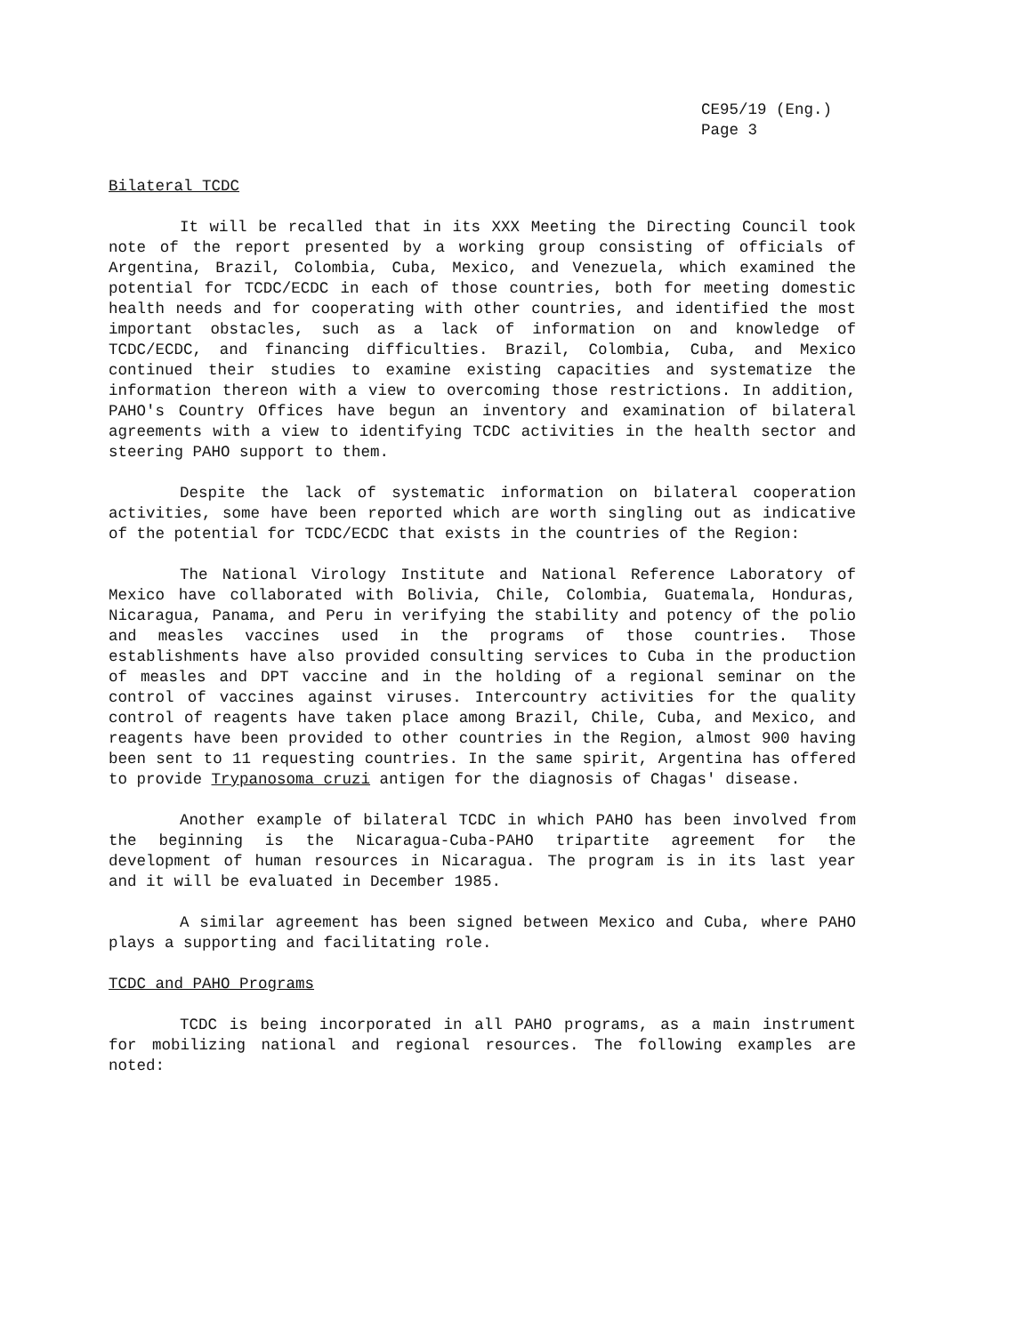CE95/19 (Eng.)
Page 3
Bilateral TCDC
It will be recalled that in its XXX Meeting the Directing Council took note of the report presented by a working group consisting of officials of Argentina, Brazil, Colombia, Cuba, Mexico, and Venezuela, which examined the potential for TCDC/ECDC in each of those countries, both for meeting domestic health needs and for cooperating with other countries, and identified the most important obstacles, such as a lack of information on and knowledge of TCDC/ECDC, and financing difficulties. Brazil, Colombia, Cuba, and Mexico continued their studies to examine existing capacities and systematize the information thereon with a view to overcoming those restrictions. In addition, PAHO's Country Offices have begun an inventory and examination of bilateral agreements with a view to identifying TCDC activities in the health sector and steering PAHO support to them.
Despite the lack of systematic information on bilateral cooperation activities, some have been reported which are worth singling out as indicative of the potential for TCDC/ECDC that exists in the countries of the Region:
The National Virology Institute and National Reference Laboratory of Mexico have collaborated with Bolivia, Chile, Colombia, Guatemala, Honduras, Nicaragua, Panama, and Peru in verifying the stability and potency of the polio and measles vaccines used in the programs of those countries. Those establishments have also provided consulting services to Cuba in the production of measles and DPT vaccine and in the holding of a regional seminar on the control of vaccines against viruses. Intercountry activities for the quality control of reagents have taken place among Brazil, Chile, Cuba, and Mexico, and reagents have been provided to other countries in the Region, almost 900 having been sent to 11 requesting countries. In the same spirit, Argentina has offered to provide Trypanosoma cruzi antigen for the diagnosis of Chagas' disease.
Another example of bilateral TCDC in which PAHO has been involved from the beginning is the Nicaragua-Cuba-PAHO tripartite agreement for the development of human resources in Nicaragua. The program is in its last year and it will be evaluated in December 1985.
A similar agreement has been signed between Mexico and Cuba, where PAHO plays a supporting and facilitating role.
TCDC and PAHO Programs
TCDC is being incorporated in all PAHO programs, as a main instrument for mobilizing national and regional resources. The following examples are noted: